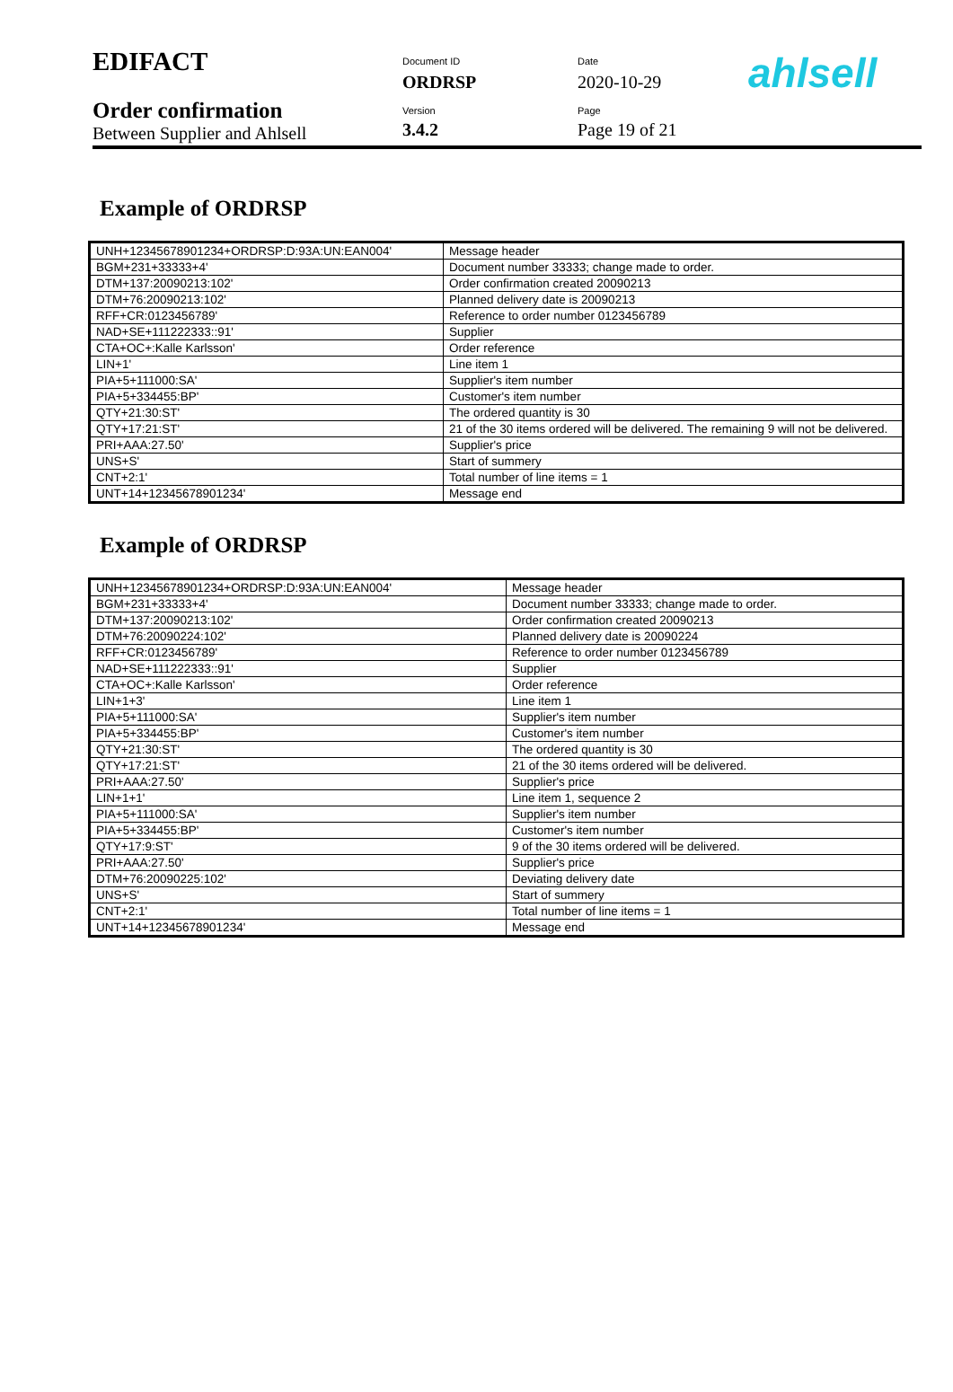EDIFACT
Order confirmation
Between Supplier and Ahlsell
Document ID
ORDRSP
Version
3.4.2
Date
2020-10-29
Page
Page 19 of 21
ahlsell
Example of ORDRSP
| UNH+12345678901234+ORDRSP:D:93A:UN:EAN004' | Message header |
| BGM+231+33333+4' | Document number 33333; change made to order. |
| DTM+137:20090213:102' | Order confirmation created 20090213 |
| DTM+76:20090213:102' | Planned delivery date is 20090213 |
| RFF+CR:0123456789' | Reference to order number 0123456789 |
| NAD+SE+111222333::91' | Supplier |
| CTA+OC+:Kalle Karlsson' | Order reference |
| LIN+1' | Line item 1 |
| PIA+5+111000:SA' | Supplier's item number |
| PIA+5+334455:BP' | Customer's item number |
| QTY+21:30:ST' | The ordered quantity is 30 |
| QTY+17:21:ST' | 21 of the 30 items ordered will be delivered. The remaining 9 will not be delivered. |
| PRI+AAA:27.50' | Supplier's price |
| UNS+S' | Start of summery |
| CNT+2:1' | Total number of line items = 1 |
| UNT+14+12345678901234' | Message end |
Example of ORDRSP
| UNH+12345678901234+ORDRSP:D:93A:UN:EAN004' | Message header |
| BGM+231+33333+4' | Document number 33333; change made to order. |
| DTM+137:20090213:102' | Order confirmation created 20090213 |
| DTM+76:20090224:102' | Planned delivery date is 20090224 |
| RFF+CR:0123456789' | Reference to order number 0123456789 |
| NAD+SE+111222333::91' | Supplier |
| CTA+OC+:Kalle Karlsson' | Order reference |
| LIN+1+3' | Line item 1 |
| PIA+5+111000:SA' | Supplier's item number |
| PIA+5+334455:BP' | Customer's item number |
| QTY+21:30:ST' | The ordered quantity is 30 |
| QTY+17:21:ST' | 21 of the 30 items ordered will be delivered. |
| PRI+AAA:27.50' | Supplier's price |
| LIN+1+1' | Line item 1, sequence 2 |
| PIA+5+111000:SA' | Supplier's item number |
| PIA+5+334455:BP' | Customer's item number |
| QTY+17:9:ST' | 9 of the 30 items ordered will be delivered. |
| PRI+AAA:27.50' | Supplier's price |
| DTM+76:20090225:102' | Deviating delivery date |
| UNS+S' | Start of summery |
| CNT+2:1' | Total number of line items = 1 |
| UNT+14+12345678901234' | Message end |